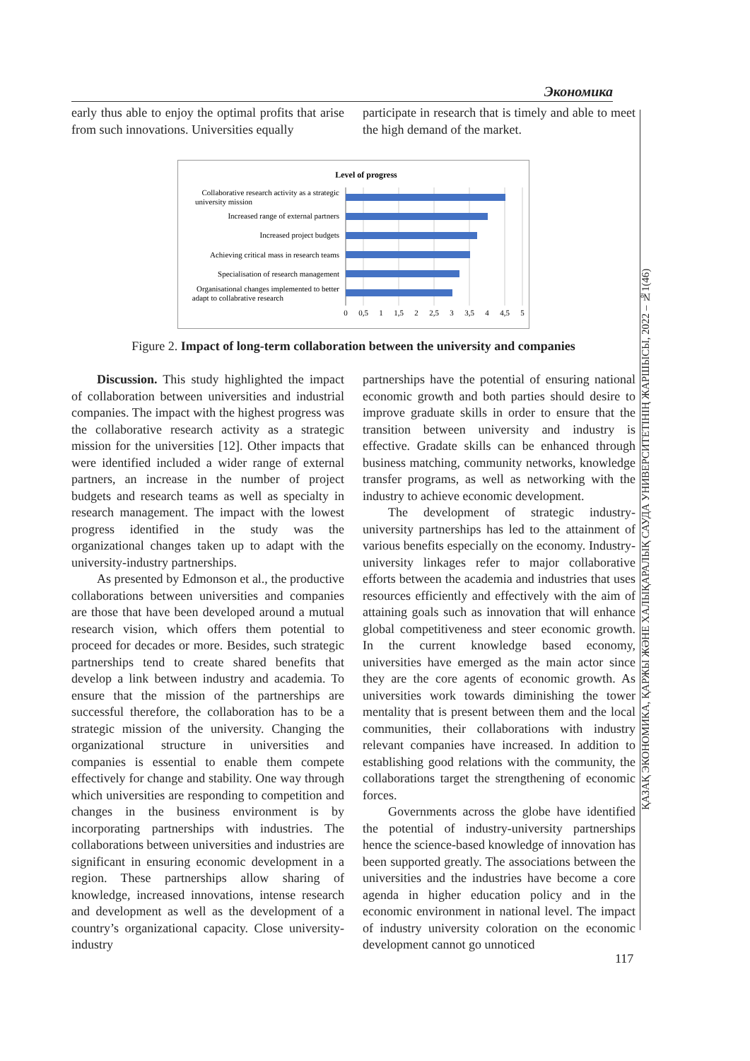Экономика
early thus able to enjoy the optimal profits that arise from such innovations. Universities equally
participate in research that is timely and able to meet the high demand of the market.
Level of progress
Collaborative research activity as a strategic
university mission
Increased range of external partners
Increased project budgets
Achieving critical mass in research teams
Specialisation of research management
Organisational changes implemented to better
adapt to collabrative research
0
0,5
1
1,5
2
2,5
3
3,5
4
4,5
5
Figure 2. Impact of long-term collaboration between the university and companies
Discussion. This study highlighted the impact of collaboration between universities and industrial companies. The impact with the highest progress was the collaborative research activity as a strategic mission for the universities [12]. Other impacts that were identified included a wider range of external partners, an increase in the number of project budgets and research teams as well as specialty in research management. The impact with the lowest progress identified in the study was the organizational changes taken up to adapt with the university-industry partnerships.
As presented by Edmonson et al., the productive collaborations between universities and companies are those that have been developed around a mutual research vision, which offers them potential to proceed for decades or more. Besides, such strategic partnerships tend to create shared benefits that develop a link between industry and academia. To ensure that the mission of the partnerships are successful therefore, the collaboration has to be a strategic mission of the university. Changing the organizational structure in universities and companies is essential to enable them compete effectively for change and stability. One way through which universities are responding to competition and changes in the business environment is by incorporating partnerships with industries. The collaborations between universities and industries are significant in ensuring economic development in a region. These partnerships allow sharing of knowledge, increased innovations, intense research and development as well as the development of a country’s organizational capacity. Close university-industry
partnerships have the potential of ensuring national economic growth and both parties should desire to improve graduate skills in order to ensure that the transition between university and industry is effective. Gradate skills can be enhanced through business matching, community networks, knowledge transfer programs, as well as networking with the industry to achieve economic development.
The development of strategic industry-university partnerships has led to the attainment of various benefits especially on the economy. Industry-university linkages refer to major collaborative efforts between the academia and industries that uses resources efficiently and effectively with the aim of attaining goals such as innovation that will enhance global competitiveness and steer economic growth. In the current knowledge based economy, universities have emerged as the main actor since they are the core agents of economic growth. As universities work towards diminishing the tower mentality that is present between them and the local communities, their collaborations with industry relevant companies have increased. In addition to establishing good relations with the community, the collaborations target the strengthening of economic forces.
Governments across the globe have identified the potential of industry-university partnerships hence the science-based knowledge of innovation has been supported greatly. The associations between the universities and the industries have become a core agenda in higher education policy and in the economic environment in national level. The impact of industry university coloration on the economic development cannot go unnoticed
ҚАЗАҚ ЭКОНОМИКА, ҚАРЖЫ ЖӘНЕ ХАЛЫҚАРАЛЫҚ САУДА УНИВЕРСИТЕТІНІҢ ЖАРШЫСЫ, 2022 – №1(46)
117